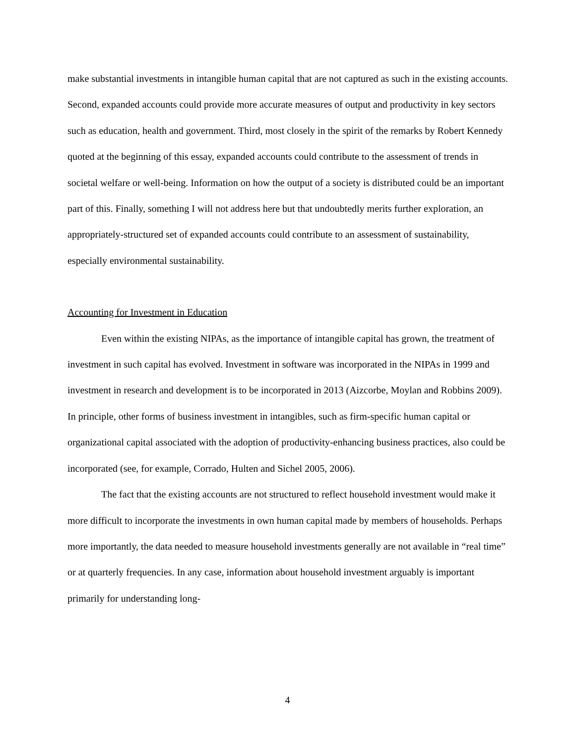make substantial investments in intangible human capital that are not captured as such in the existing accounts. Second, expanded accounts could provide more accurate measures of output and productivity in key sectors such as education, health and government. Third, most closely in the spirit of the remarks by Robert Kennedy quoted at the beginning of this essay, expanded accounts could contribute to the assessment of trends in societal welfare or well-being. Information on how the output of a society is distributed could be an important part of this. Finally, something I will not address here but that undoubtedly merits further exploration, an appropriately-structured set of expanded accounts could contribute to an assessment of sustainability, especially environmental sustainability.
Accounting for Investment in Education
Even within the existing NIPAs, as the importance of intangible capital has grown, the treatment of investment in such capital has evolved. Investment in software was incorporated in the NIPAs in 1999 and investment in research and development is to be incorporated in 2013 (Aizcorbe, Moylan and Robbins 2009). In principle, other forms of business investment in intangibles, such as firm-specific human capital or organizational capital associated with the adoption of productivity-enhancing business practices, also could be incorporated (see, for example, Corrado, Hulten and Sichel 2005, 2006).
The fact that the existing accounts are not structured to reflect household investment would make it more difficult to incorporate the investments in own human capital made by members of households. Perhaps more importantly, the data needed to measure household investments generally are not available in “real time” or at quarterly frequencies. In any case, information about household investment arguably is important primarily for understanding long-
4